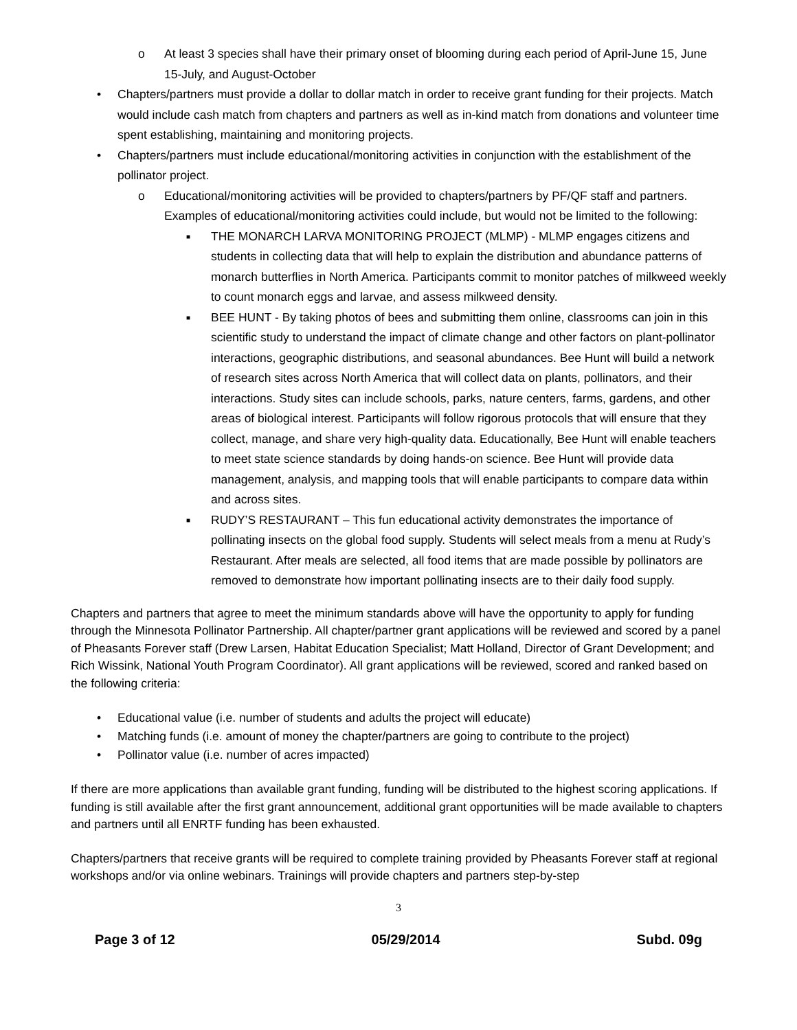o At least 3 species shall have their primary onset of blooming during each period of April-June 15, June 15-July, and August-October
• Chapters/partners must provide a dollar to dollar match in order to receive grant funding for their projects. Match would include cash match from chapters and partners as well as in-kind match from donations and volunteer time spent establishing, maintaining and monitoring projects.
• Chapters/partners must include educational/monitoring activities in conjunction with the establishment of the pollinator project.
o Educational/monitoring activities will be provided to chapters/partners by PF/QF staff and partners. Examples of educational/monitoring activities could include, but would not be limited to the following:
■ THE MONARCH LARVA MONITORING PROJECT (MLMP) - MLMP engages citizens and students in collecting data that will help to explain the distribution and abundance patterns of monarch butterflies in North America. Participants commit to monitor patches of milkweed weekly to count monarch eggs and larvae, and assess milkweed density.
■ BEE HUNT - By taking photos of bees and submitting them online, classrooms can join in this scientific study to understand the impact of climate change and other factors on plant-pollinator interactions, geographic distributions, and seasonal abundances. Bee Hunt will build a network of research sites across North America that will collect data on plants, pollinators, and their interactions. Study sites can include schools, parks, nature centers, farms, gardens, and other areas of biological interest. Participants will follow rigorous protocols that will ensure that they collect, manage, and share very high-quality data. Educationally, Bee Hunt will enable teachers to meet state science standards by doing hands-on science. Bee Hunt will provide data management, analysis, and mapping tools that will enable participants to compare data within and across sites.
■ RUDY’S RESTAURANT – This fun educational activity demonstrates the importance of pollinating insects on the global food supply. Students will select meals from a menu at Rudy’s Restaurant. After meals are selected, all food items that are made possible by pollinators are removed to demonstrate how important pollinating insects are to their daily food supply.
Chapters and partners that agree to meet the minimum standards above will have the opportunity to apply for funding through the Minnesota Pollinator Partnership. All chapter/partner grant applications will be reviewed and scored by a panel of Pheasants Forever staff (Drew Larsen, Habitat Education Specialist; Matt Holland, Director of Grant Development; and Rich Wissink, National Youth Program Coordinator). All grant applications will be reviewed, scored and ranked based on the following criteria:
• Educational value (i.e. number of students and adults the project will educate)
• Matching funds (i.e. amount of money the chapter/partners are going to contribute to the project)
• Pollinator value (i.e. number of acres impacted)
If there are more applications than available grant funding, funding will be distributed to the highest scoring applications. If funding is still available after the first grant announcement, additional grant opportunities will be made available to chapters and partners until all ENRTF funding has been exhausted.
Chapters/partners that receive grants will be required to complete training provided by Pheasants Forever staff at regional workshops and/or via online webinars. Trainings will provide chapters and partners step-by-step
3
Page 3 of 12 05/29/2014 Subd. 09g